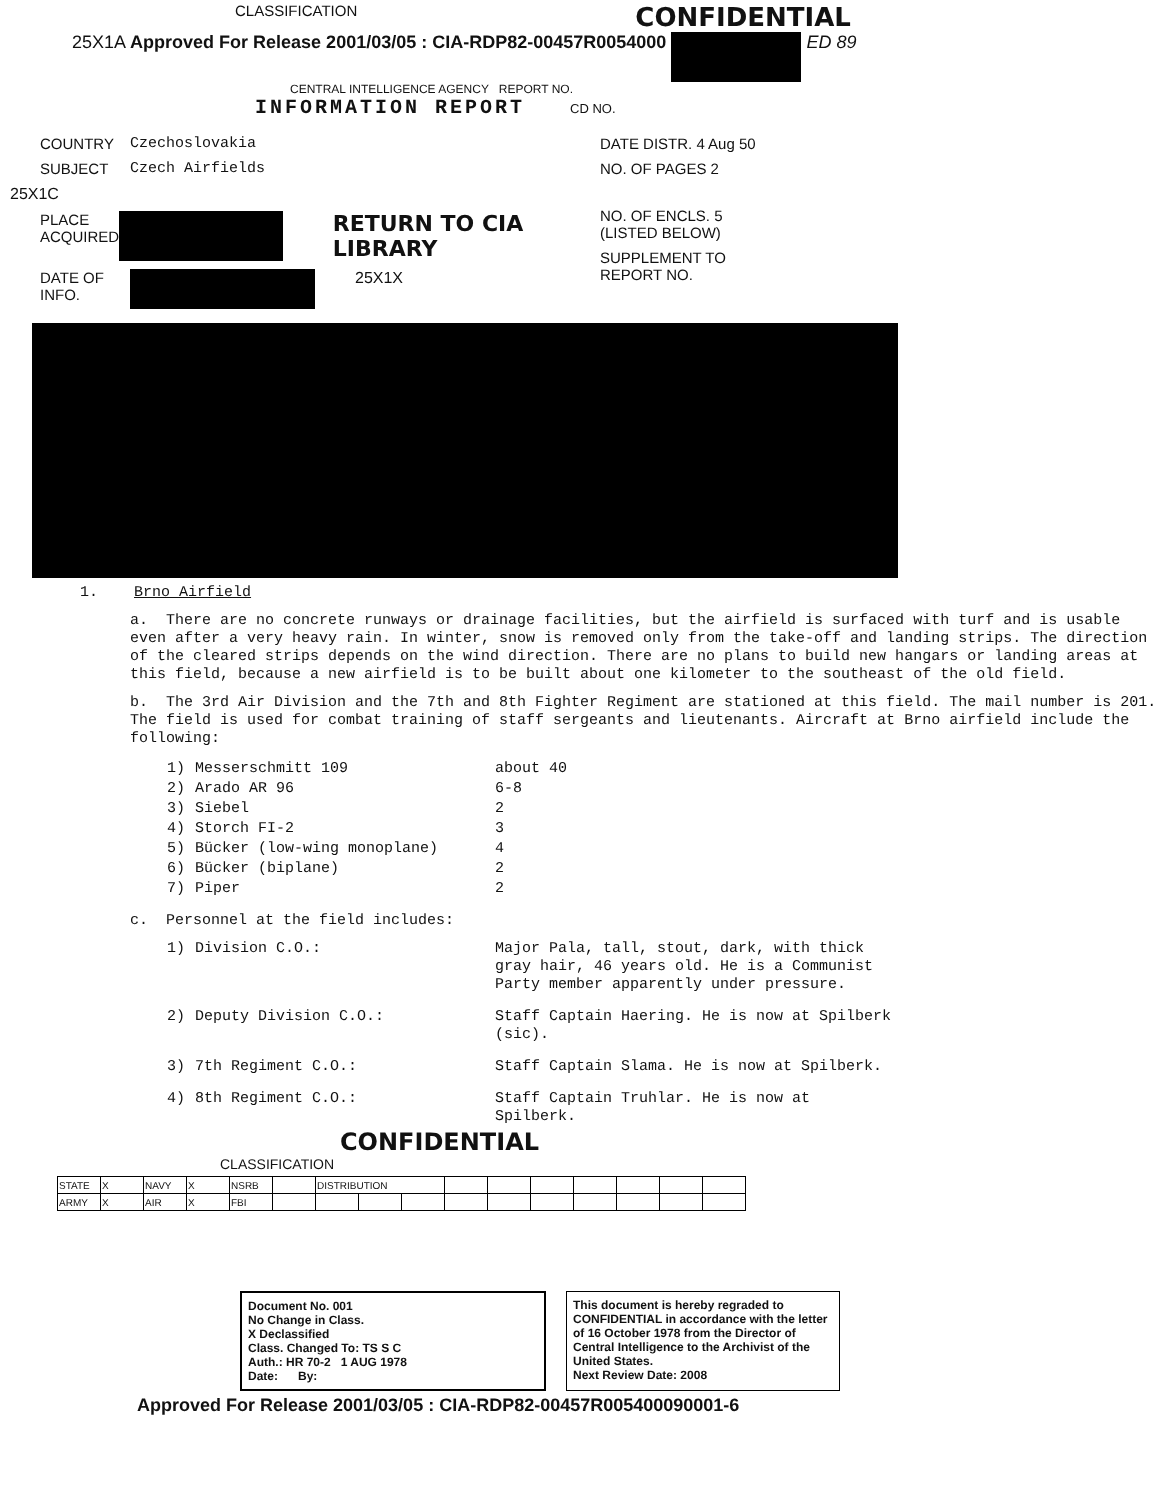CLASSIFICATION CONFIDENTIAL
25X1A Approved For Release 2001/03/05 : CIA-RDP82-00457R0054000 ED 89
CENTRAL INTELLIGENCE AGENCY REPORT NO.
INFORMATION REPORT CD NO.
COUNTRY Czechoslovakia
SUBJECT Czech Airfields
25X1C
PLACE ACQUIRED RETURN TO CIA LIBRARY
DATE OF INFO. 25X1X
DATE DISTR. 4 Aug 50
NO. OF PAGES 2
NO. OF ENCLS. 5
(LISTED BELOW)
SUPPLEMENT TO
REPORT NO.
1. Brno Airfield
a. There are no concrete runways or drainage facilities, but the airfield is surfaced with turf and is usable even after a very heavy rain. In winter, snow is removed only from the take-off and landing strips. The direction of the cleared strips depends on the wind direction. There are no plans to build new hangars or landing areas at this field, because a new airfield is to be built about one kilometer to the southeast of the old field.
b. The 3rd Air Division and the 7th and 8th Fighter Regiment are stationed at this field. The mail number is 201. The field is used for combat training of staff sergeants and lieutenants. Aircraft at Brno airfield include the following:
| 1) | Messerschmitt 109 | about 40 |
| 2) | Arado AR 96 | 6-8 |
| 3) | Siebel | 2 |
| 4) | Storch FI-2 | 3 |
| 5) | Bücker (low-wing monoplane) | 4 |
| 6) | Bücker (biplane) | 2 |
| 7) | Piper | 2 |
c. Personnel at the field includes:
| 1) | Division C.O.: | Major Pala, tall, stout, dark, with thick gray hair, 46 years old. He is a Communist Party member apparently under pressure. |
| 2) | Deputy Division C.O.: | Staff Captain Haering. He is now at Spilberk (sic). |
| 3) | 7th Regiment C.O.: | Staff Captain Slama. He is now at Spilberk. |
| 4) | 8th Regiment C.O.: | Staff Captain Truhlar. He is now at Spilberk. |
CONFIDENTIAL
CLASSIFICATION
| STATE | X | NAVY | X | NSRB | | DISTRIBUTION | | | | | | | | | |
| ARMY | X | AIR | X | FBI | | | | | | | | | | | |
Document No. 001
No Change in Class.
X Declassified
Class. Changed To: TS S C
Auth.: HR 70-2 1 AUG 1978
Date: By:
This document is hereby regraded to CONFIDENTIAL in accordance with the letter of 16 October 1978 from the Director of Central Intelligence to the Archivist of the United States.
Next Review Date: 2008
Approved For Release 2001/03/05 : CIA-RDP82-00457R005400090001-6